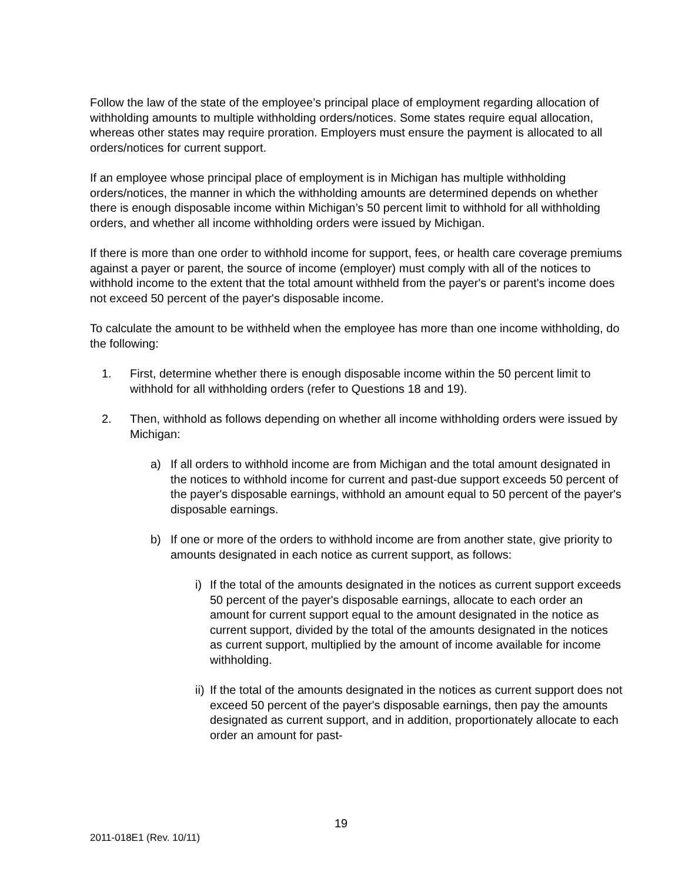Follow the law of the state of the employee’s principal place of employment regarding allocation of withholding amounts to multiple withholding orders/notices. Some states require equal allocation, whereas other states may require proration. Employers must ensure the payment is allocated to all orders/notices for current support.
If an employee whose principal place of employment is in Michigan has multiple withholding orders/notices, the manner in which the withholding amounts are determined depends on whether there is enough disposable income within Michigan’s 50 percent limit to withhold for all withholding orders, and whether all income withholding orders were issued by Michigan.
If there is more than one order to withhold income for support, fees, or health care coverage premiums against a payer or parent, the source of income (employer) must comply with all of the notices to withhold income to the extent that the total amount withheld from the payer's or parent's income does not exceed 50 percent of the payer's disposable income.
To calculate the amount to be withheld when the employee has more than one income withholding, do the following:
1. First, determine whether there is enough disposable income within the 50 percent limit to withhold for all withholding orders (refer to Questions 18 and 19).
2. Then, withhold as follows depending on whether all income withholding orders were issued by Michigan:
a) If all orders to withhold income are from Michigan and the total amount designated in the notices to withhold income for current and past-due support exceeds 50 percent of the payer's disposable earnings, withhold an amount equal to 50 percent of the payer's disposable earnings.
b) If one or more of the orders to withhold income are from another state, give priority to amounts designated in each notice as current support, as follows:
i) If the total of the amounts designated in the notices as current support exceeds 50 percent of the payer's disposable earnings, allocate to each order an amount for current support equal to the amount designated in the notice as current support, divided by the total of the amounts designated in the notices as current support, multiplied by the amount of income available for income withholding.
ii) If the total of the amounts designated in the notices as current support does not exceed 50 percent of the payer's disposable earnings, then pay the amounts designated as current support, and in addition, proportionately allocate to each order an amount for past-
19
2011-018E1 (Rev. 10/11)